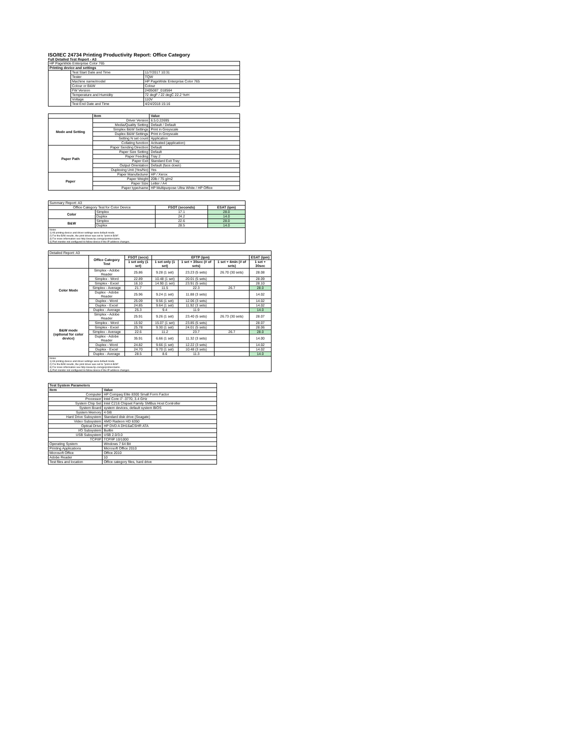ISO/IEC 24734 Printing Productivity Report: Office Category
Full Detailed Test Report - A3
| HP PageWide Enterprise Color 765 | | |
| Printing device and settings | | |
| | Test Start Date and Time | 11/7/2017 10:31 |
| | Tester | TQW |
| | Machine name/model | HP PageWide Enterprise Color 765 |
| | Colour or B&W | Colour |
| | FW Version | 2405087_018564 |
| | Temperature and Humidity | 72 degF / 22 degC 22.2 %rH |
| | Voltage | 110V |
| | Test End Date and Time | 4/24/2018 15:16 |
| | Item | Value |
| --- | --- | --- |
| Mode and Setting | Driver Version | 6.5.0.22695 |
| | Media/Quality Setting | Default / Default |
| | Simplex B&W Settings | Print in Greyscale |
| | Duplex B&W Settings | Print in Greyscale |
| | Setting N set count | Application |
| | Collating function | Activated (application) |
| Paper Path | Paper Sending Direction | Default |
| | Paper Size Setting | Default |
| | Paper Feeding | Tray 2 |
| | Paper Exit | Standard Exit Tray |
| | Output Orientation | Default (face down) |
| | Duplexing Unit (Yes/No) | Yes |
| Paper | Paper Manufacturer | HP / Xerox |
| | Paper Weight | 20lb / 75 g/m2 |
| | Paper Size | Letter / A4 |
| | Paper type/name | HP Multipurpose Ultra White / HP Office |
| Summary Report: A3 | | | |
| Office Category Test for Color Device | | FSOT (seconds) | ESAT (ipm) |
| Color | Simplex | 17.1 | 28.0 |
| | Duplex | 24.2 | 14.0 |
| B&W | Simplex | 22.6 | 28.0 |
| | Duplex | 28.5 | 14.0 |
| Notes 1) All printing device and driver settings were default mode. 2) For the B/W results, the print driver was set to "print in B/W". 3) For more information see http://www.hp.com/go/printerclaims. 4) Port monitor not configured to follow device if the IP address changes. | | | |
| Detailed Report: A3 | | | | | | |
| | Office Category Test | FSOT (secs) | EFTP (ipm) | | | ESAT (ipm) |
| | | 1 set only (1 set) | 1 set only (1 set) | 1 set + 30sec (# of sets) | 1 set + 4min (# of sets) | 1 set + 30sec |
| Color Mode | Simplex - Adobe Reader | 25.86 | 9.28 (1 set) | 23.23 (5 sets) | 26.70 (30 sets) | 28.08 |
| | Simplex - Word | 22.89 | 10.48 (1 set) | 20.01 (5 sets) | | 28.09 |
| | Simplex - Excel | 16.10 | 14.90 (1 set) | 23.91 (5 sets) | | 28.10 |
| | Simplex - Average | 21.7 | 11.5 | 22.3 | 26.7 | 28.0 |
| | Duplex - Adobe Reader | 25.96 | 9.24 (1 set) | 11.88 (3 sets) | | 14.02 |
| | Duplex - Word | 25.09 | 9.56 (1 set) | 12.06 (3 sets) | | 14.02 |
| | Duplex - Excel | 24.85 | 9.64 (1 set) | 11.92 (3 sets) | | 14.02 |
| | Duplex - Average | 25.3 | 9.4 | 11.9 | | 14.0 |
| B&W mode (optional for color device) | Simplex - Adobe Reader | 25.91 | 9.26 (1 set) | 23.40 (5 sets) | 26.73 (30 sets) | 28.07 |
| | Simplex - Word | 15.92 | 15.07 (1 set) | 23.85 (5 sets) | | 28.07 |
| | Simplex - Excel | 25.78 | 9.30 (1 set) | 24.01 (5 sets) | | 28.06 |
| | Simplex - Average | 22.6 | 11.2 | 23.7 | 26.7 | 28.0 |
| | Duplex - Adobe Reader | 35.91 | 6.66 (1 set) | 11.32 (3 sets) | | 14.00 |
| | Duplex - Word | 24.82 | 9.66 (1 set) | 12.22 (3 sets) | | 14.02 |
| | Duplex - Excel | 24.70 | 9.70 (1 set) | 10.48 (3 sets) | | 14.02 |
| | Duplex - Average | 28.5 | 8.6 | 11.3 | | 14.0 |
| Notes 1) All printing device and driver settings were default mode. 2) For the B/W results, the print driver was set to "print in B/W". 3) For more information see http://www.hp.com/go/printerclaims. 4) Port monitor not configured to follow device if the IP address changes. | | | | | | |
| Test System Parameters | |
| --- | --- |
| Item | Value |
| Computer | HP Compaq Elite 8300 Small Form Factor |
| Processor | Intel Core i7 -3770, 3.4 GHz |
| System Chip Set | Intel C216 Chipset Family SMBus Host Controller |
| System Board | system devices, default system BIOS |
| System Memory | 4 GB |
| Hard Drive Subsystem | Standard disk drive (Seagate) |
| Video Subsystem | AMD Radeon HD 6350 |
| Optical Drive | HP DVD A DH16aCSHR ATA |
| I/O Subsystem | Builtin |
| USB Subsystem | USB 2.0/3.0 |
| TCP/IP | TCP/IP 10/1000 |
| Operating System | Windows 7 64 Bit |
| Printing Applications | Microsoft Office 2010 |
| Microsoft Office | Office 2010 |
| Adobe Reader | 10 |
| Test files and location | Office category files, hard drive |